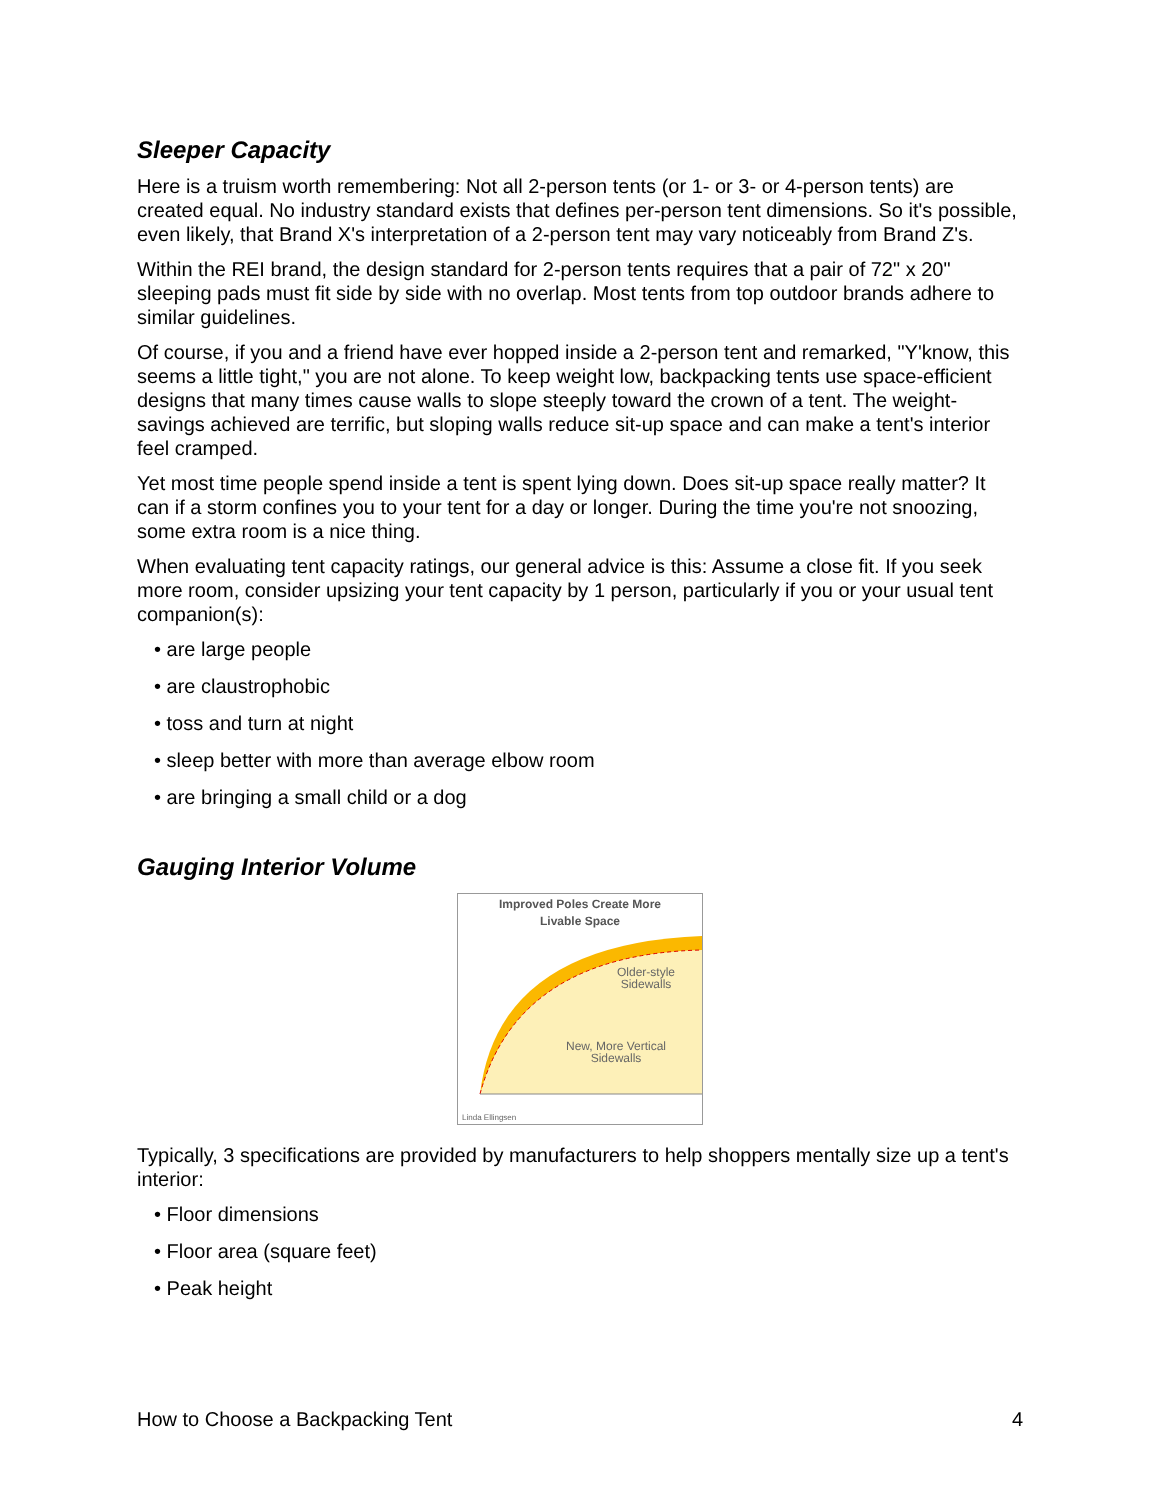Sleeper Capacity
Here is a truism worth remembering: Not all 2-person tents (or 1- or 3- or 4-person tents) are created equal. No industry standard exists that defines per-person tent dimensions. So it's possible, even likely, that Brand X's interpretation of a 2-person tent may vary noticeably from Brand Z's.
Within the REI brand, the design standard for 2-person tents requires that a pair of 72" x 20" sleeping pads must fit side by side with no overlap. Most tents from top outdoor brands adhere to similar guidelines.
Of course, if you and a friend have ever hopped inside a 2-person tent and remarked, "Y'know, this seems a little tight," you are not alone. To keep weight low, backpacking tents use space-efficient designs that many times cause walls to slope steeply toward the crown of a tent. The weight-savings achieved are terrific, but sloping walls reduce sit-up space and can make a tent's interior feel cramped.
Yet most time people spend inside a tent is spent lying down. Does sit-up space really matter? It can if a storm confines you to your tent for a day or longer. During the time you're not snoozing, some extra room is a nice thing.
When evaluating tent capacity ratings, our general advice is this: Assume a close fit. If you seek more room, consider upsizing your tent capacity by 1 person, particularly if you or your usual tent companion(s):
• are large people
• are claustrophobic
• toss and turn at night
• sleep better with more than average elbow room
• are bringing a small child or a dog
Gauging Interior Volume
Improved Poles Create More
Livable Space
Older-style
Sidewalls
New, More Vertical
Sidewalls
Linda Ellingsen
Typically, 3 specifications are provided by manufacturers to help shoppers mentally size up a tent's interior:
• Floor dimensions
• Floor area (square feet)
• Peak height
How to Choose a Backpacking Tent 4